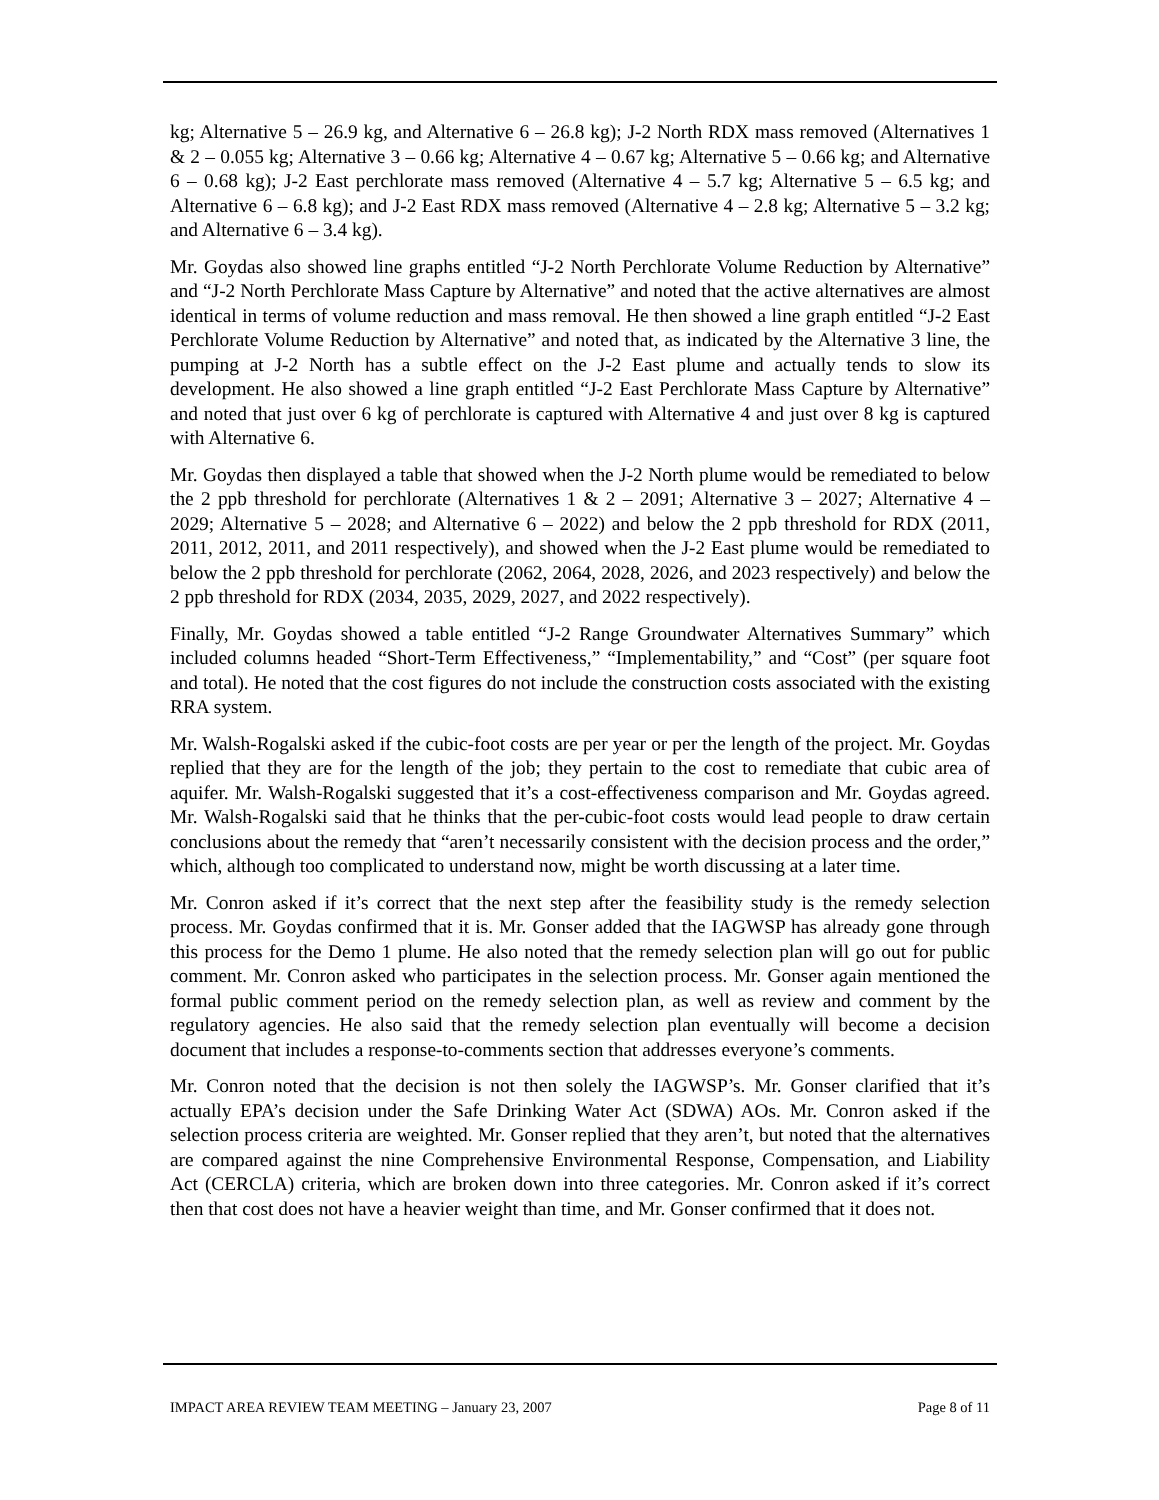kg; Alternative 5 – 26.9 kg, and Alternative 6 – 26.8 kg); J-2 North RDX mass removed (Alternatives 1 & 2 – 0.055 kg; Alternative 3 – 0.66 kg; Alternative 4 – 0.67 kg; Alternative 5 – 0.66 kg; and Alternative 6 – 0.68 kg); J-2 East perchlorate mass removed (Alternative 4 – 5.7 kg; Alternative 5 – 6.5 kg; and Alternative 6 – 6.8 kg); and J-2 East RDX mass removed (Alternative 4 – 2.8 kg; Alternative 5 – 3.2 kg; and Alternative 6 – 3.4 kg).
Mr. Goydas also showed line graphs entitled “J-2 North Perchlorate Volume Reduction by Alternative” and “J-2 North Perchlorate Mass Capture by Alternative” and noted that the active alternatives are almost identical in terms of volume reduction and mass removal. He then showed a line graph entitled “J-2 East Perchlorate Volume Reduction by Alternative” and noted that, as indicated by the Alternative 3 line, the pumping at J-2 North has a subtle effect on the J-2 East plume and actually tends to slow its development. He also showed a line graph entitled “J-2 East Perchlorate Mass Capture by Alternative” and noted that just over 6 kg of perchlorate is captured with Alternative 4 and just over 8 kg is captured with Alternative 6.
Mr. Goydas then displayed a table that showed when the J-2 North plume would be remediated to below the 2 ppb threshold for perchlorate (Alternatives 1 & 2 – 2091; Alternative 3 – 2027; Alternative 4 – 2029; Alternative 5 – 2028; and Alternative 6 – 2022) and below the 2 ppb threshold for RDX (2011, 2011, 2012, 2011, and 2011 respectively), and showed when the J-2 East plume would be remediated to below the 2 ppb threshold for perchlorate (2062, 2064, 2028, 2026, and 2023 respectively) and below the 2 ppb threshold for RDX (2034, 2035, 2029, 2027, and 2022 respectively).
Finally, Mr. Goydas showed a table entitled “J-2 Range Groundwater Alternatives Summary” which included columns headed “Short-Term Effectiveness,” “Implementability,” and “Cost” (per square foot and total). He noted that the cost figures do not include the construction costs associated with the existing RRA system.
Mr. Walsh-Rogalski asked if the cubic-foot costs are per year or per the length of the project. Mr. Goydas replied that they are for the length of the job; they pertain to the cost to remediate that cubic area of aquifer. Mr. Walsh-Rogalski suggested that it’s a cost-effectiveness comparison and Mr. Goydas agreed. Mr. Walsh-Rogalski said that he thinks that the per-cubic-foot costs would lead people to draw certain conclusions about the remedy that “aren’t necessarily consistent with the decision process and the order,” which, although too complicated to understand now, might be worth discussing at a later time.
Mr. Conron asked if it’s correct that the next step after the feasibility study is the remedy selection process. Mr. Goydas confirmed that it is. Mr. Gonser added that the IAGWSP has already gone through this process for the Demo 1 plume. He also noted that the remedy selection plan will go out for public comment. Mr. Conron asked who participates in the selection process. Mr. Gonser again mentioned the formal public comment period on the remedy selection plan, as well as review and comment by the regulatory agencies. He also said that the remedy selection plan eventually will become a decision document that includes a response-to-comments section that addresses everyone’s comments.
Mr. Conron noted that the decision is not then solely the IAGWSP’s. Mr. Gonser clarified that it’s actually EPA’s decision under the Safe Drinking Water Act (SDWA) AOs. Mr. Conron asked if the selection process criteria are weighted. Mr. Gonser replied that they aren’t, but noted that the alternatives are compared against the nine Comprehensive Environmental Response, Compensation, and Liability Act (CERCLA) criteria, which are broken down into three categories. Mr. Conron asked if it’s correct then that cost does not have a heavier weight than time, and Mr. Gonser confirmed that it does not.
IMPACT AREA REVIEW TEAM MEETING – January 23, 2007 Page 8 of 11